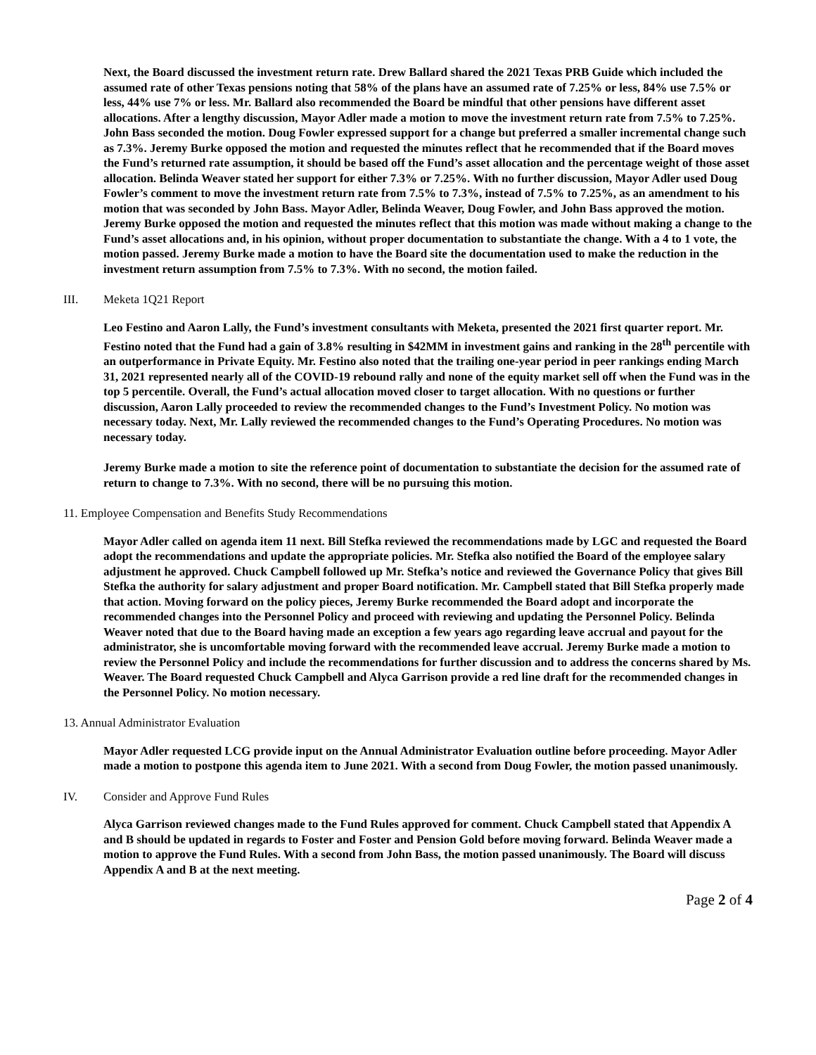Next, the Board discussed the investment return rate. Drew Ballard shared the 2021 Texas PRB Guide which included the assumed rate of other Texas pensions noting that 58% of the plans have an assumed rate of 7.25% or less, 84% use 7.5% or less, 44% use 7% or less. Mr. Ballard also recommended the Board be mindful that other pensions have different asset allocations. After a lengthy discussion, Mayor Adler made a motion to move the investment return rate from 7.5% to 7.25%. John Bass seconded the motion. Doug Fowler expressed support for a change but preferred a smaller incremental change such as 7.3%. Jeremy Burke opposed the motion and requested the minutes reflect that he recommended that if the Board moves the Fund’s returned rate assumption, it should be based off the Fund’s asset allocation and the percentage weight of those asset allocation. Belinda Weaver stated her support for either 7.3% or 7.25%. With no further discussion, Mayor Adler used Doug Fowler’s comment to move the investment return rate from 7.5% to 7.3%, instead of 7.5% to 7.25%, as an amendment to his motion that was seconded by John Bass. Mayor Adler, Belinda Weaver, Doug Fowler, and John Bass approved the motion. Jeremy Burke opposed the motion and requested the minutes reflect that this motion was made without making a change to the Fund’s asset allocations and, in his opinion, without proper documentation to substantiate the change. With a 4 to 1 vote, the motion passed. Jeremy Burke made a motion to have the Board site the documentation used to make the reduction in the investment return assumption from 7.5% to 7.3%. With no second, the motion failed.
III. Meketa 1Q21 Report
Leo Festino and Aaron Lally, the Fund’s investment consultants with Meketa, presented the 2021 first quarter report. Mr. Festino noted that the Fund had a gain of 3.8% resulting in $42MM in investment gains and ranking in the 28<sup>th</sup> percentile with an outperformance in Private Equity. Mr. Festino also noted that the trailing one-year period in peer rankings ending March 31, 2021 represented nearly all of the COVID-19 rebound rally and none of the equity market sell off when the Fund was in the top 5 percentile. Overall, the Fund’s actual allocation moved closer to target allocation. With no questions or further discussion, Aaron Lally proceeded to review the recommended changes to the Fund’s Investment Policy. No motion was necessary today. Next, Mr. Lally reviewed the recommended changes to the Fund’s Operating Procedures. No motion was necessary today.
Jeremy Burke made a motion to site the reference point of documentation to substantiate the decision for the assumed rate of return to change to 7.3%. With no second, there will be no pursuing this motion.
11. Employee Compensation and Benefits Study Recommendations
Mayor Adler called on agenda item 11 next. Bill Stefka reviewed the recommendations made by LGC and requested the Board adopt the recommendations and update the appropriate policies. Mr. Stefka also notified the Board of the employee salary adjustment he approved. Chuck Campbell followed up Mr. Stefka’s notice and reviewed the Governance Policy that gives Bill Stefka the authority for salary adjustment and proper Board notification. Mr. Campbell stated that Bill Stefka properly made that action. Moving forward on the policy pieces, Jeremy Burke recommended the Board adopt and incorporate the recommended changes into the Personnel Policy and proceed with reviewing and updating the Personnel Policy. Belinda Weaver noted that due to the Board having made an exception a few years ago regarding leave accrual and payout for the administrator, she is uncomfortable moving forward with the recommended leave accrual. Jeremy Burke made a motion to review the Personnel Policy and include the recommendations for further discussion and to address the concerns shared by Ms. Weaver. The Board requested Chuck Campbell and Alyca Garrison provide a red line draft for the recommended changes in the Personnel Policy. No motion necessary.
13. Annual Administrator Evaluation
Mayor Adler requested LCG provide input on the Annual Administrator Evaluation outline before proceeding. Mayor Adler made a motion to postpone this agenda item to June 2021. With a second from Doug Fowler, the motion passed unanimously.
IV. Consider and Approve Fund Rules
Alyca Garrison reviewed changes made to the Fund Rules approved for comment. Chuck Campbell stated that Appendix A and B should be updated in regards to Foster and Foster and Pension Gold before moving forward. Belinda Weaver made a motion to approve the Fund Rules. With a second from John Bass, the motion passed unanimously. The Board will discuss Appendix A and B at the next meeting.
Page 2 of 4